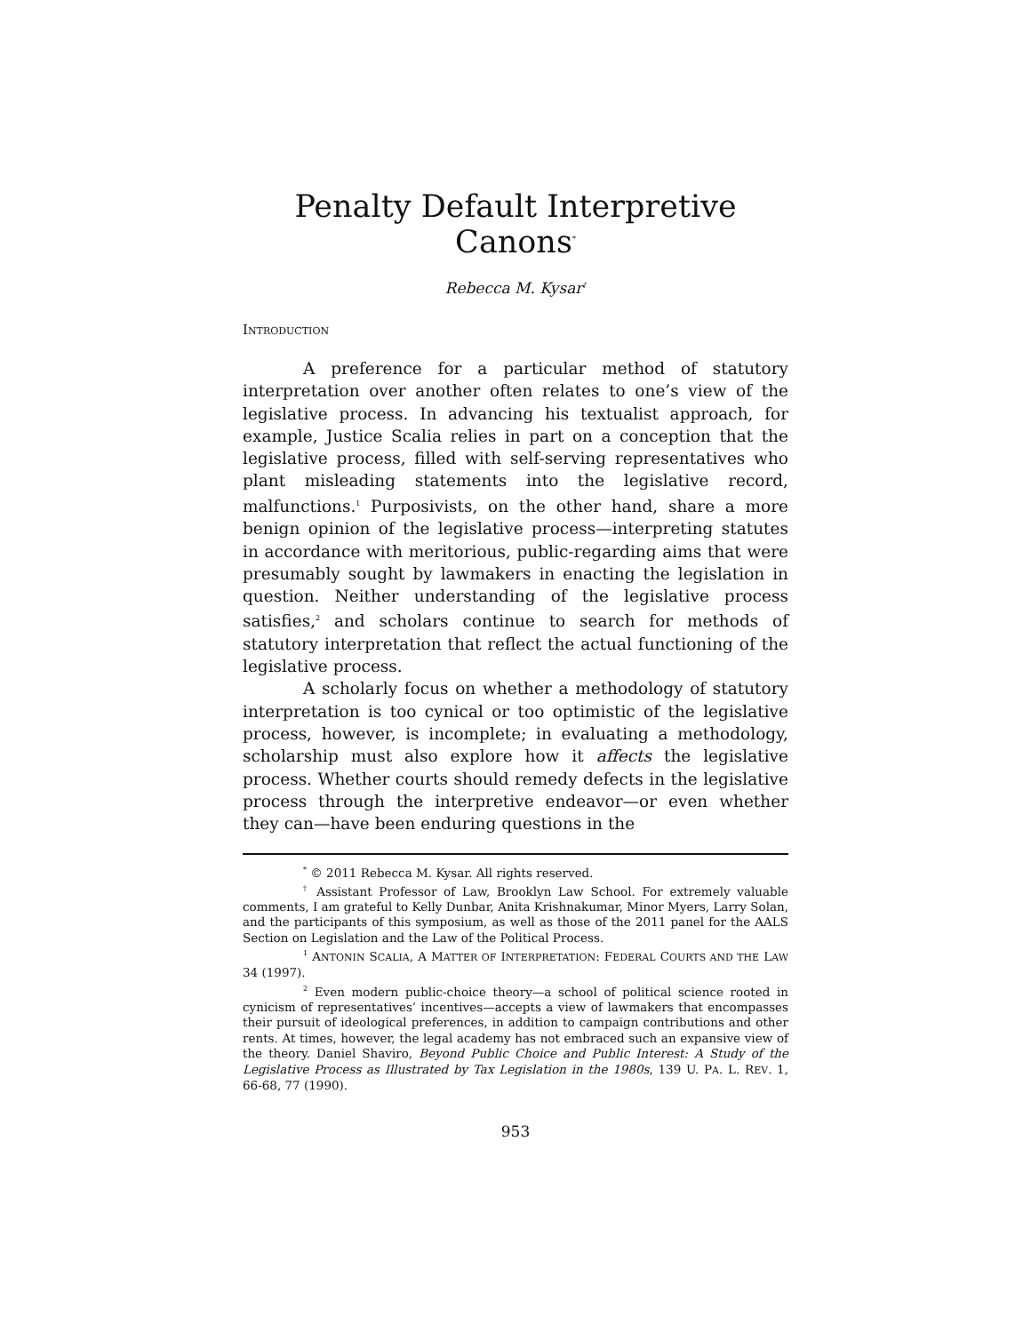Penalty Default Interpretive Canons<sup>*</sup>
Rebecca M. Kysar<sup>†</sup>
INTRODUCTION
A preference for a particular method of statutory interpretation over another often relates to one’s view of the legislative process. In advancing his textualist approach, for example, Justice Scalia relies in part on a conception that the legislative process, filled with self-serving representatives who plant misleading statements into the legislative record, malfunctions.<sup>1</sup> Purposivists, on the other hand, share a more benign opinion of the legislative process—interpreting statutes in accordance with meritorious, public-regarding aims that were presumably sought by lawmakers in enacting the legislation in question. Neither understanding of the legislative process satisfies,<sup>2</sup> and scholars continue to search for methods of statutory interpretation that reflect the actual functioning of the legislative process.
A scholarly focus on whether a methodology of statutory interpretation is too cynical or too optimistic of the legislative process, however, is incomplete; in evaluating a methodology, scholarship must also explore how it affects the legislative process. Whether courts should remedy defects in the legislative process through the interpretive endeavor—or even whether they can—have been enduring questions in the
<sup>*</sup> © 2011 Rebecca M. Kysar. All rights reserved.
<sup>†</sup> Assistant Professor of Law, Brooklyn Law School. For extremely valuable comments, I am grateful to Kelly Dunbar, Anita Krishnakumar, Minor Myers, Larry Solan, and the participants of this symposium, as well as those of the 2011 panel for the AALS Section on Legislation and the Law of the Political Process.
<sup>1</sup> ANTONIN SCALIA, A MATTER OF INTERPRETATION: FEDERAL COURTS AND THE LAW 34 (1997).
<sup>2</sup> Even modern public-choice theory—a school of political science rooted in cynicism of representatives’ incentives—accepts a view of lawmakers that encompasses their pursuit of ideological preferences, in addition to campaign contributions and other rents. At times, however, the legal academy has not embraced such an expansive view of the theory. Daniel Shaviro, Beyond Public Choice and Public Interest: A Study of the Legislative Process as Illustrated by Tax Legislation in the 1980s, 139 U. PA. L. REV. 1, 66-68, 77 (1990).
953